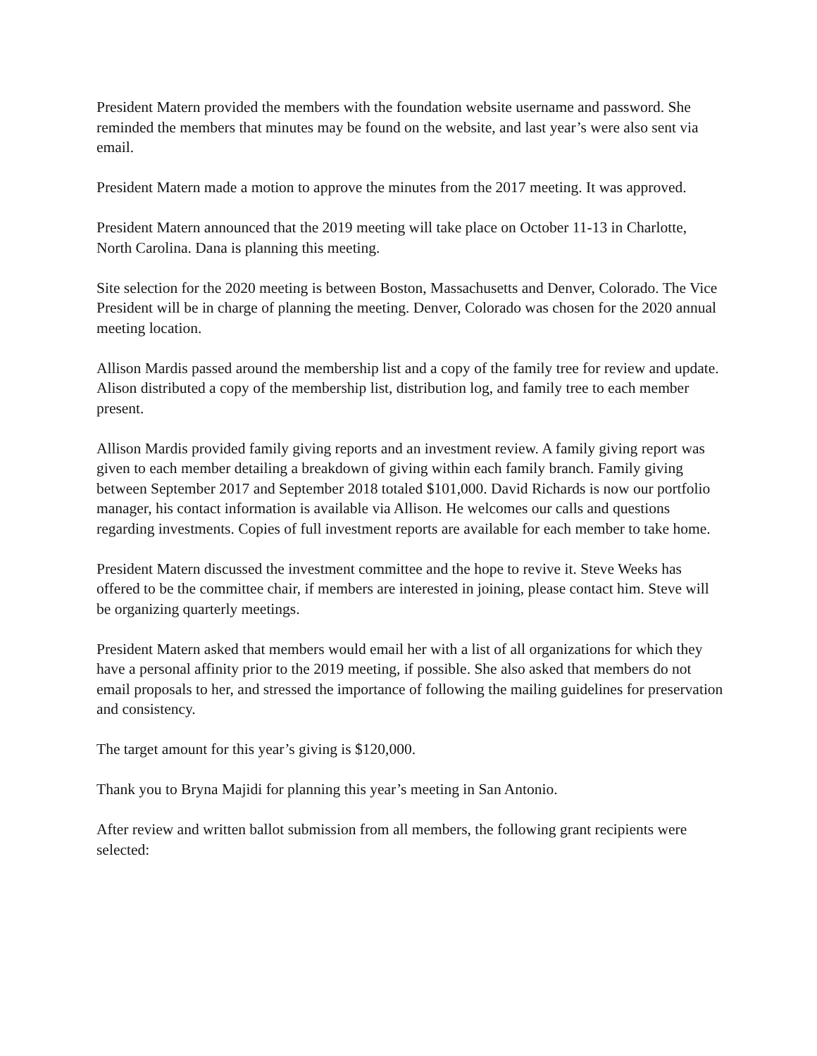President Matern provided the members with the foundation website username and password. She reminded the members that minutes may be found on the website, and last year’s were also sent via email.
President Matern made a motion to approve the minutes from the 2017 meeting. It was approved.
President Matern announced that the 2019 meeting will take place on October 11-13 in Charlotte, North Carolina. Dana is planning this meeting.
Site selection for the 2020 meeting is between Boston, Massachusetts and Denver, Colorado. The Vice President will be in charge of planning the meeting. Denver, Colorado was chosen for the 2020 annual meeting location.
Allison Mardis passed around the membership list and a copy of the family tree for review and update. Alison distributed a copy of the membership list, distribution log, and family tree to each member present.
Allison Mardis provided family giving reports and an investment review. A family giving report was given to each member detailing a breakdown of giving within each family branch. Family giving between September 2017 and September 2018 totaled $101,000. David Richards is now our portfolio manager, his contact information is available via Allison. He welcomes our calls and questions regarding investments. Copies of full investment reports are available for each member to take home.
President Matern discussed the investment committee and the hope to revive it. Steve Weeks has offered to be the committee chair, if members are interested in joining, please contact him. Steve will be organizing quarterly meetings.
President Matern asked that members would email her with a list of all organizations for which they have a personal affinity prior to the 2019 meeting, if possible. She also asked that members do not email proposals to her, and stressed the importance of following the mailing guidelines for preservation and consistency.
The target amount for this year’s giving is $120,000.
Thank you to Bryna Majidi for planning this year’s meeting in San Antonio.
After review and written ballot submission from all members, the following grant recipients were selected: